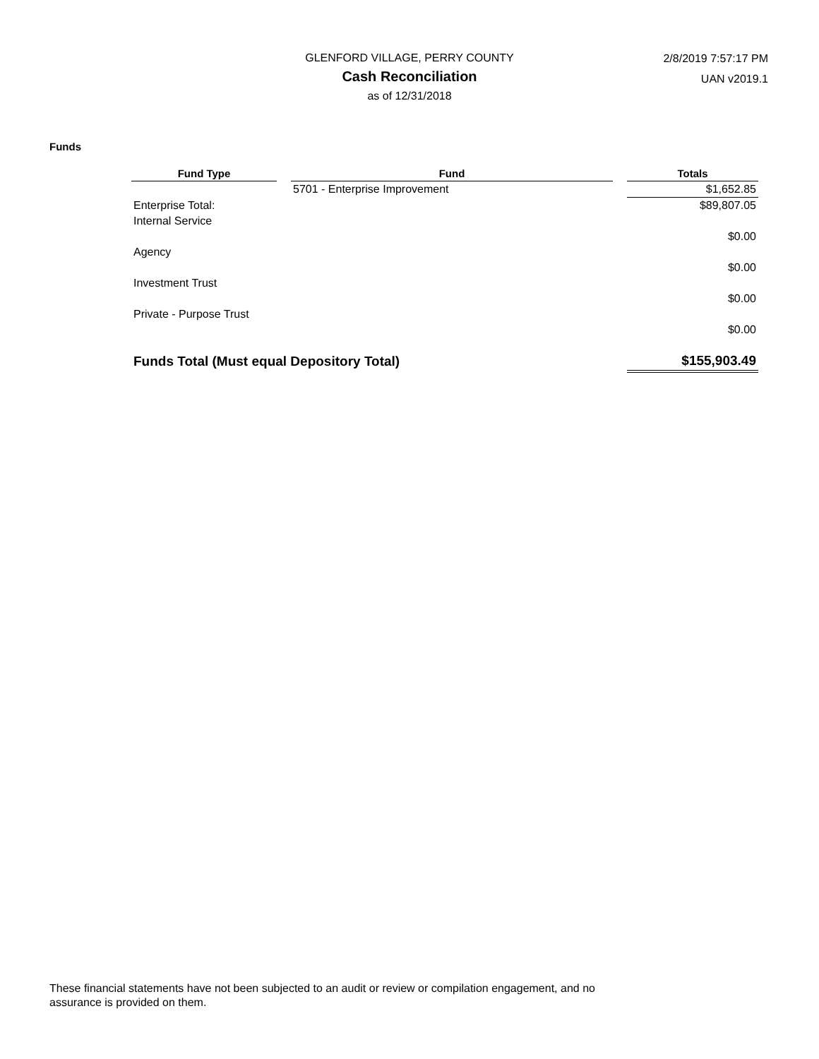GLENFORD VILLAGE, PERRY COUNTY
Cash Reconciliation
as of 12/31/2018
2/8/2019 7:57:17 PM
UAN v2019.1
Funds
| Fund Type | | Fund | | Totals |
| --- | --- | --- | --- | --- |
| | | 5701 - Enterprise Improvement | | $1,652.85 |
| Enterprise Total: | | | | $89,807.05 |
| Internal Service | | | | |
| | | | | $0.00 |
| Agency | | | | |
| | | | | $0.00 |
| Investment Trust | | | | |
| | | | | $0.00 |
| Private - Purpose Trust | | | | |
| | | | | $0.00 |
| Funds Total (Must equal Depository Total) | | | | $155,903.49 |
These financial statements have not been subjected to an audit or review or compilation engagement, and no assurance is provided on them.